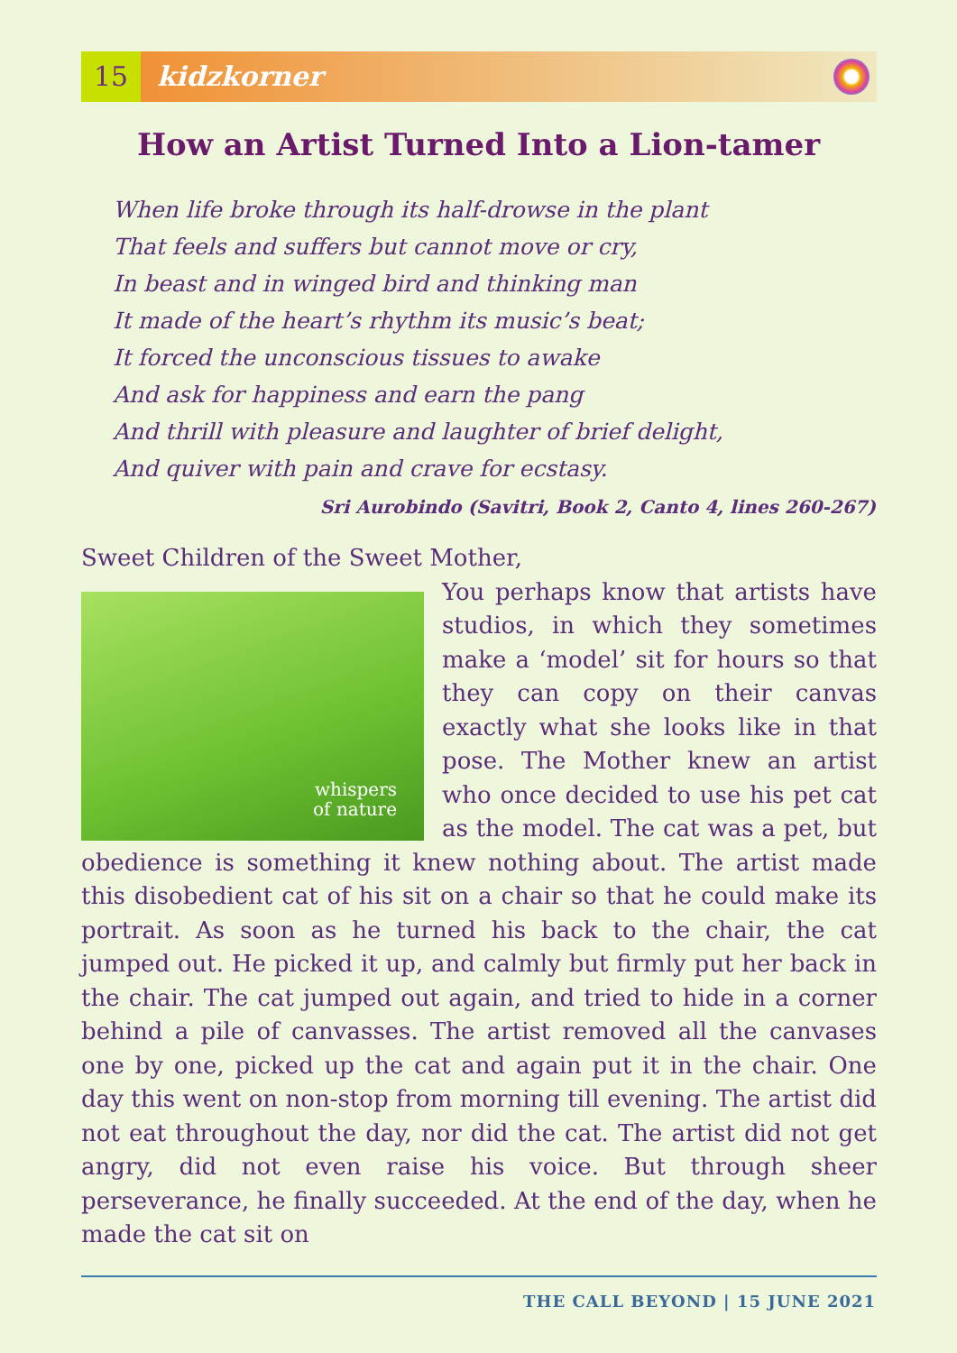15 kidzkorner
How an Artist Turned Into a Lion-tamer
When life broke through its half-drowse in the plant
That feels and suffers but cannot move or cry,
In beast and in winged bird and thinking man
It made of the heart’s rhythm its music’s beat;
It forced the unconscious tissues to awake
And ask for happiness and earn the pang
And thrill with pleasure and laughter of brief delight,
And quiver with pain and crave for ecstasy.
Sri Aurobindo (Savitri, Book 2, Canto 4, lines 260-267)
Sweet Children of the Sweet Mother,
whispers
of nature
You perhaps know that artists have studios, in which they sometimes make a ‘model’ sit for hours so that they can copy on their canvas exactly what she looks like in that pose. The Mother knew an artist who once decided to use his pet cat as the model. The cat was a pet, but obedience is something it knew nothing about. The artist made this disobedient cat of his sit on a chair so that he could make its portrait. As soon as he turned his back to the chair, the cat jumped out. He picked it up, and calmly but firmly put her back in the chair. The cat jumped out again, and tried to hide in a corner behind a pile of canvasses. The artist removed all the canvases one by one, picked up the cat and again put it in the chair. One day this went on non-stop from morning till evening. The artist did not eat throughout the day, nor did the cat. The artist did not get angry, did not even raise his voice. But through sheer perseverance, he finally succeeded. At the end of the day, when he made the cat sit on
THE CALL BEYOND | 15 JUNE 2021